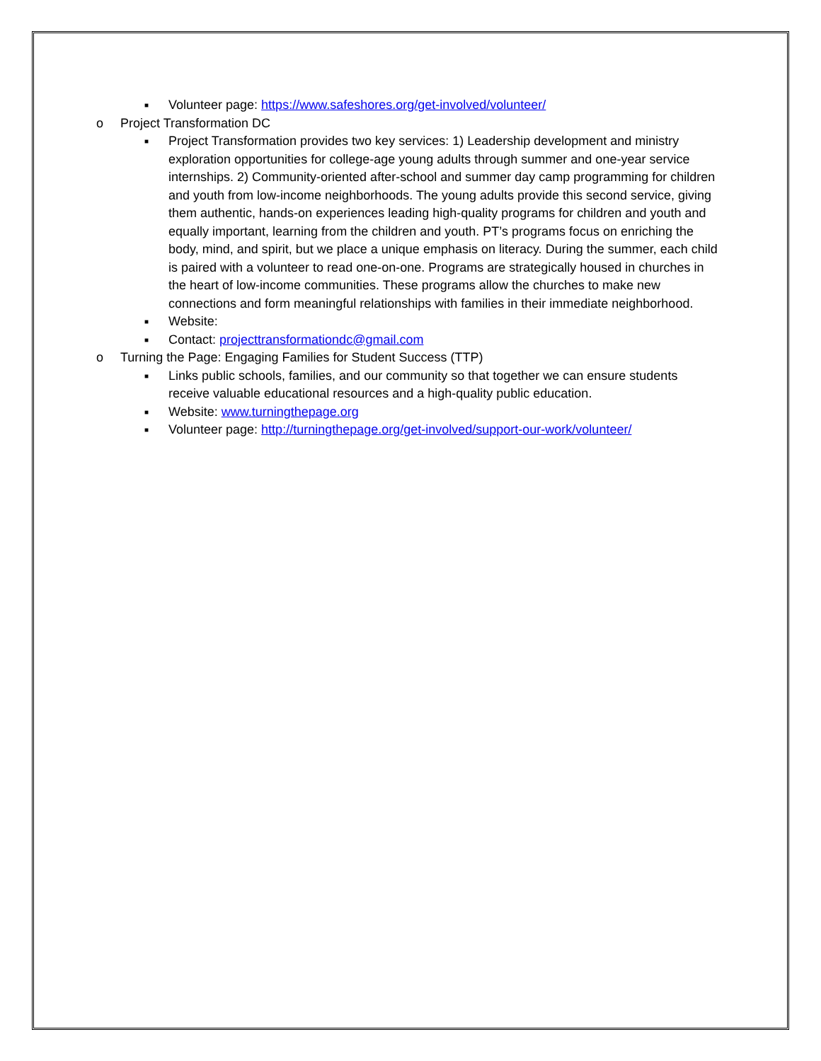■ Volunteer page: https://www.safeshores.org/get-involved/volunteer/
o Project Transformation DC
■ Project Transformation provides two key services: 1) Leadership development and ministry exploration opportunities for college-age young adults through summer and one-year service internships. 2) Community-oriented after-school and summer day camp programming for children and youth from low-income neighborhoods. The young adults provide this second service, giving them authentic, hands-on experiences leading high-quality programs for children and youth and equally important, learning from the children and youth. PT’s programs focus on enriching the body, mind, and spirit, but we place a unique emphasis on literacy. During the summer, each child is paired with a volunteer to read one-on-one. Programs are strategically housed in churches in the heart of low-income communities. These programs allow the churches to make new connections and form meaningful relationships with families in their immediate neighborhood.
■ Website:
■ Contact: projecttransformationdc@gmail.com
o Turning the Page: Engaging Families for Student Success (TTP)
■ Links public schools, families, and our community so that together we can ensure students receive valuable educational resources and a high-quality public education.
■ Website: www.turningthepage.org
■ Volunteer page: http://turningthepage.org/get-involved/support-our-work/volunteer/